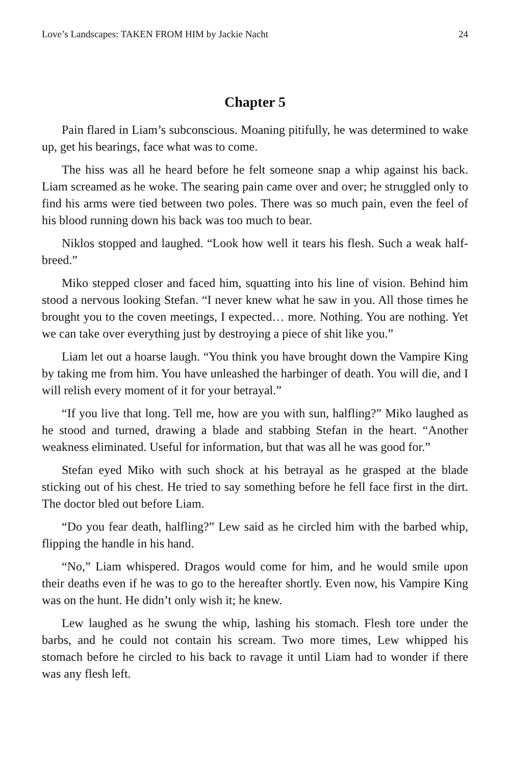Love’s Landscapes: TAKEN FROM HIM by Jackie Nacht 24
Chapter 5
Pain flared in Liam’s subconscious. Moaning pitifully, he was determined to wake up, get his bearings, face what was to come.
The hiss was all he heard before he felt someone snap a whip against his back. Liam screamed as he woke. The searing pain came over and over; he struggled only to find his arms were tied between two poles. There was so much pain, even the feel of his blood running down his back was too much to bear.
Niklos stopped and laughed. “Look how well it tears his flesh. Such a weak half-breed.”
Miko stepped closer and faced him, squatting into his line of vision. Behind him stood a nervous looking Stefan. “I never knew what he saw in you. All those times he brought you to the coven meetings, I expected… more. Nothing. You are nothing. Yet we can take over everything just by destroying a piece of shit like you.”
Liam let out a hoarse laugh. “You think you have brought down the Vampire King by taking me from him. You have unleashed the harbinger of death. You will die, and I will relish every moment of it for your betrayal.”
“If you live that long. Tell me, how are you with sun, halfling?” Miko laughed as he stood and turned, drawing a blade and stabbing Stefan in the heart. “Another weakness eliminated. Useful for information, but that was all he was good for.”
Stefan eyed Miko with such shock at his betrayal as he grasped at the blade sticking out of his chest. He tried to say something before he fell face first in the dirt. The doctor bled out before Liam.
“Do you fear death, halfling?” Lew said as he circled him with the barbed whip, flipping the handle in his hand.
“No,” Liam whispered. Dragos would come for him, and he would smile upon their deaths even if he was to go to the hereafter shortly. Even now, his Vampire King was on the hunt. He didn’t only wish it; he knew.
Lew laughed as he swung the whip, lashing his stomach. Flesh tore under the barbs, and he could not contain his scream. Two more times, Lew whipped his stomach before he circled to his back to ravage it until Liam had to wonder if there was any flesh left.